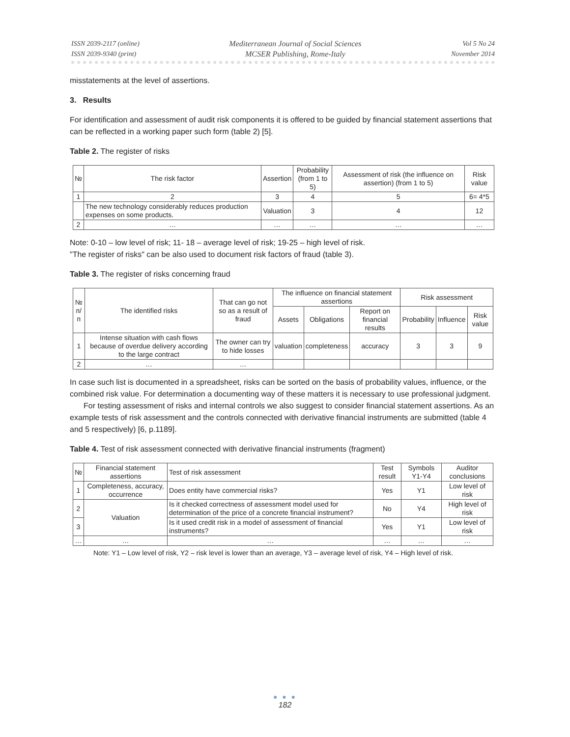ISSN 2039-2117 (online)
ISSN 2039-9340 (print)
Mediterranean Journal of Social Sciences
MCSER Publishing, Rome-Italy
Vol 5 No 24
November 2014
misstatements at the level of assertions.
3. Results
For identification and assessment of audit risk components it is offered to be guided by financial statement assertions that can be reflected in a working paper such form (table 2) [5].
Table 2. The register of risks
| № | The risk factor | Assertion | Probability (from 1 to 5) | Assessment of risk (the influence on assertion) (from 1 to 5) | Risk value |
| --- | --- | --- | --- | --- | --- |
| 1 | 2 | 3 | 4 | 5 | 6= 4*5 |
| | The new technology considerably reduces production expenses on some products. | Valuation | 3 | 4 | 12 |
| 2 | … | … | … | … | … |
Note: 0-10 – low level of risk; 11- 18 – average level of risk; 19-25 – high level of risk.
"The register of risks" can be also used to document risk factors of fraud (table 3).
Table 3. The register of risks concerning fraud
| № п/п | The identified risks | That can go not so as a result of fraud | The influence on financial statement assertions | | | Risk assessment | | |
| --- | --- | --- | --- | --- | --- | --- | --- | --- |
| | | | Assets | Obligations | Report on financial results | Probability | Influence | Risk value |
| 1 | Intense situation with cash flows because of overdue delivery according to the large contract | The owner can try to hide losses | valuation | completeness | accuracy | 3 | 3 | 9 |
| 2 | … | … | | | | | | |
In case such list is documented in a spreadsheet, risks can be sorted on the basis of probability values, influence, or the combined risk value. For determination a documenting way of these matters it is necessary to use professional judgment.
For testing assessment of risks and internal controls we also suggest to consider financial statement assertions. As an example tests of risk assessment and the controls connected with derivative financial instruments are submitted (table 4 and 5 respectively) [6, p.1189].
Table 4. Test of risk assessment connected with derivative financial instruments (fragment)
| № | Financial statement assertions | Test of risk assessment | Test result | Symbols Y1-Y4 | Auditor conclusions |
| --- | --- | --- | --- | --- | --- |
| 1 | Completeness, accuracy, occurrence | Does entity have commercial risks? | Yes | Y1 | Low level of risk |
| 2 | Valuation | Is it checked correctness of assessment model used for determination of the price of a concrete financial instrument? | No | Y4 | High level of risk |
| 3 | | Is it used credit risk in a model of assessment of financial instruments? | Yes | Y1 | Low level of risk |
| … | … | … | … | … | … |
Note: Y1 – Low level of risk, Y2 – risk level is lower than an average, Y3 – average level of risk, Y4 – High level of risk.
● ● ●
182